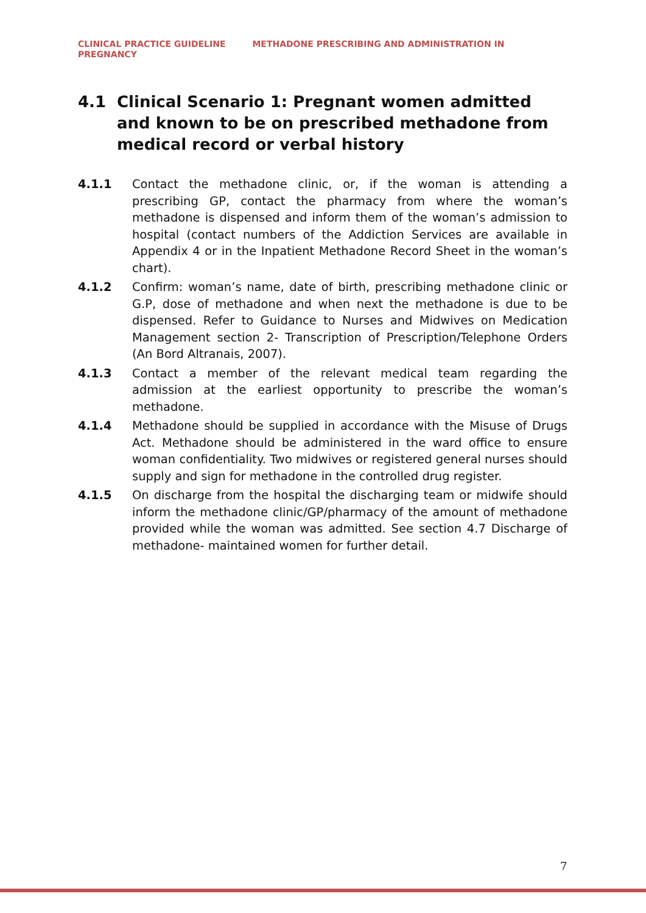CLINICAL PRACTICE GUIDELINE METHADONE PRESCRIBING AND ADMINISTRATION IN PREGNANCY
4.1 Clinical Scenario 1: Pregnant women admitted and known to be on prescribed methadone from medical record or verbal history
4.1.1 Contact the methadone clinic, or, if the woman is attending a prescribing GP, contact the pharmacy from where the woman’s methadone is dispensed and inform them of the woman’s admission to hospital (contact numbers of the Addiction Services are available in Appendix 4 or in the Inpatient Methadone Record Sheet in the woman’s chart).
4.1.2 Confirm: woman’s name, date of birth, prescribing methadone clinic or G.P, dose of methadone and when next the methadone is due to be dispensed. Refer to Guidance to Nurses and Midwives on Medication Management section 2- Transcription of Prescription/Telephone Orders (An Bord Altranais, 2007).
4.1.3 Contact a member of the relevant medical team regarding the admission at the earliest opportunity to prescribe the woman’s methadone.
4.1.4 Methadone should be supplied in accordance with the Misuse of Drugs Act. Methadone should be administered in the ward office to ensure woman confidentiality. Two midwives or registered general nurses should supply and sign for methadone in the controlled drug register.
4.1.5 On discharge from the hospital the discharging team or midwife should inform the methadone clinic/GP/pharmacy of the amount of methadone provided while the woman was admitted. See section 4.7 Discharge of methadone- maintained women for further detail.
7